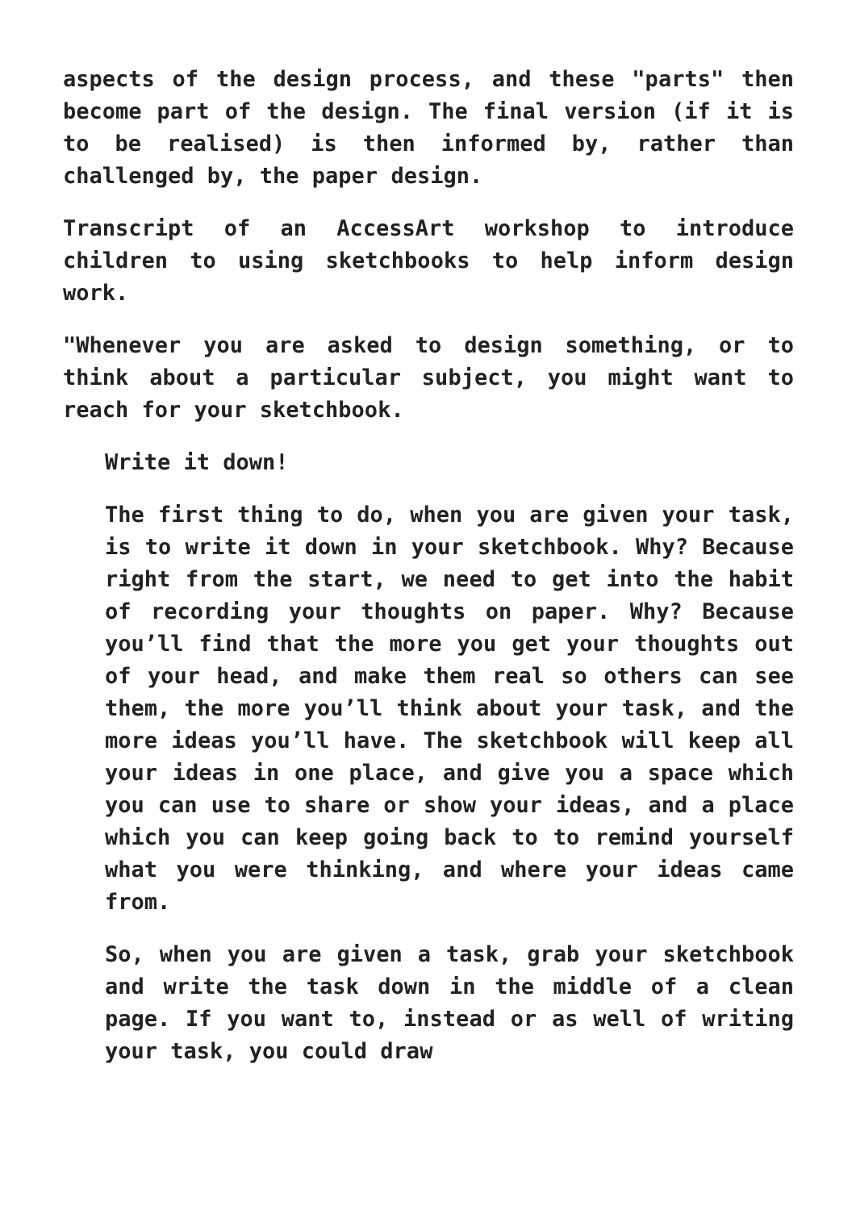aspects of the design process, and these "parts" then become part of the design. The final version (if it is to be realised) is then informed by, rather than challenged by, the paper design.
Transcript of an AccessArt workshop to introduce children to using sketchbooks to help inform design work.
"Whenever you are asked to design something, or to think about a particular subject, you might want to reach for your sketchbook.
Write it down!
The first thing to do, when you are given your task, is to write it down in your sketchbook. Why? Because right from the start, we need to get into the habit of recording your thoughts on paper. Why? Because you’ll find that the more you get your thoughts out of your head, and make them real so others can see them, the more you’ll think about your task, and the more ideas you’ll have. The sketchbook will keep all your ideas in one place, and give you a space which you can use to share or show your ideas, and a place which you can keep going back to to remind yourself what you were thinking, and where your ideas came from.
So, when you are given a task, grab your sketchbook and write the task down in the middle of a clean page. If you want to, instead or as well of writing your task, you could draw